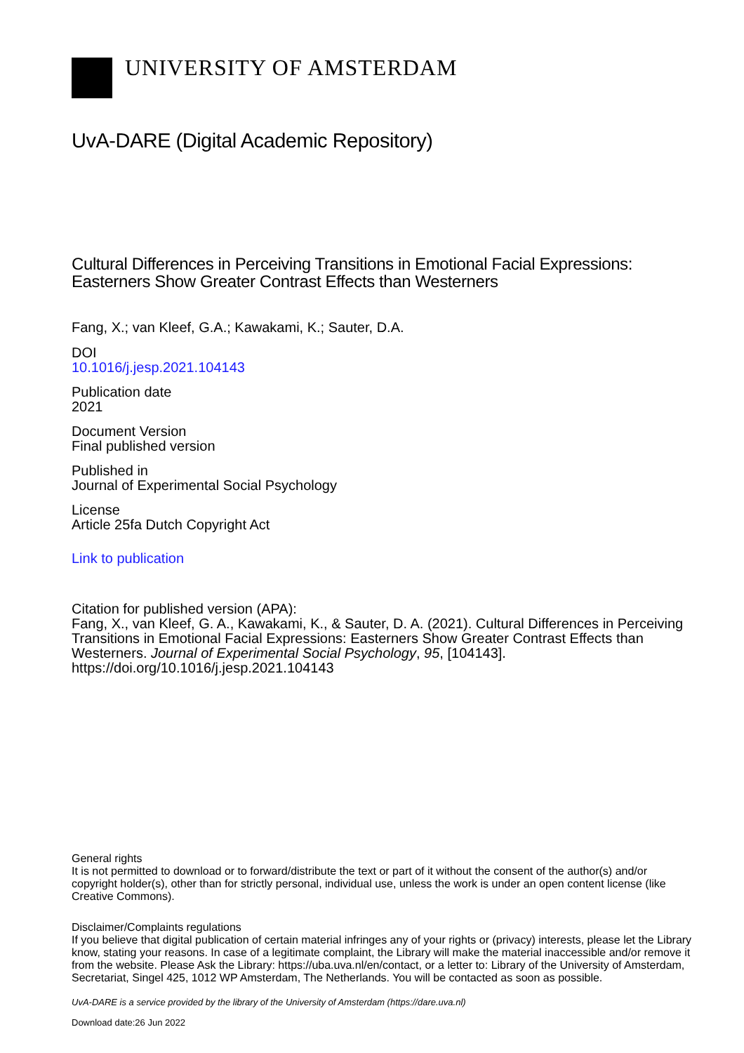UNIVERSITY OF AMSTERDAM
UvA-DARE (Digital Academic Repository)
Cultural Differences in Perceiving Transitions in Emotional Facial Expressions:
Easterners Show Greater Contrast Effects than Westerners
Fang, X.; van Kleef, G.A.; Kawakami, K.; Sauter, D.A.
DOI
10.1016/j.jesp.2021.104143
Publication date
2021
Document Version
Final published version
Published in
Journal of Experimental Social Psychology
License
Article 25fa Dutch Copyright Act
Link to publication
Citation for published version (APA):
Fang, X., van Kleef, G. A., Kawakami, K., & Sauter, D. A. (2021). Cultural Differences in Perceiving Transitions in Emotional Facial Expressions: Easterners Show Greater Contrast Effects than Westerners. Journal of Experimental Social Psychology, 95, [104143]. https://doi.org/10.1016/j.jesp.2021.104143
General rights
It is not permitted to download or to forward/distribute the text or part of it without the consent of the author(s) and/or copyright holder(s), other than for strictly personal, individual use, unless the work is under an open content license (like Creative Commons).
Disclaimer/Complaints regulations
If you believe that digital publication of certain material infringes any of your rights or (privacy) interests, please let the Library know, stating your reasons. In case of a legitimate complaint, the Library will make the material inaccessible and/or remove it from the website. Please Ask the Library: https://uba.uva.nl/en/contact, or a letter to: Library of the University of Amsterdam, Secretariat, Singel 425, 1012 WP Amsterdam, The Netherlands. You will be contacted as soon as possible.
UvA-DARE is a service provided by the library of the University of Amsterdam (https://dare.uva.nl)
Download date:26 Jun 2022